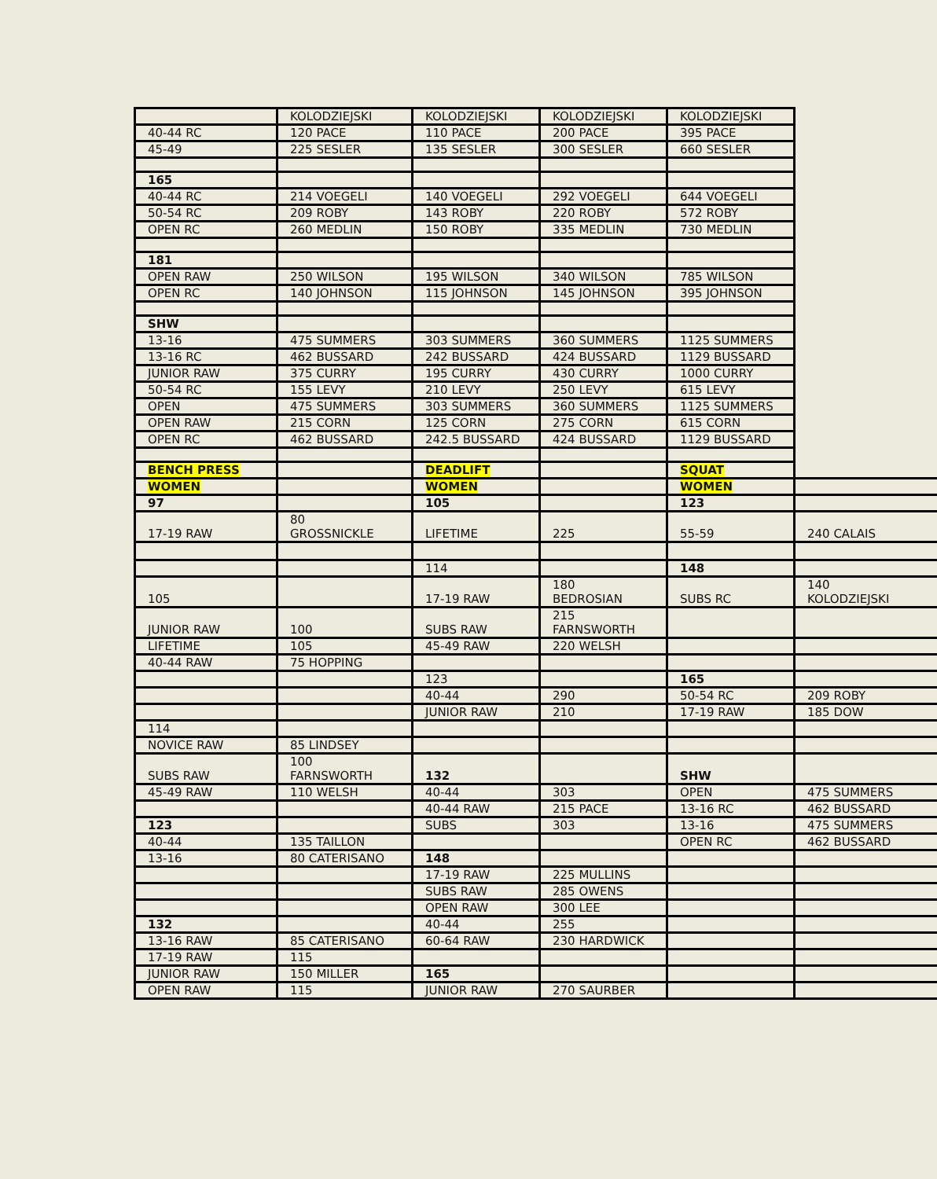| | KOLODZIEJSKI | KOLODZIEJSKI | KOLODZIEJSKI | KOLODZIEJSKI | |
| 40-44 RC | 120 PACE | 110 PACE | 200 PACE | 395 PACE | |
| 45-49 | 225 SESLER | 135 SESLER | 300 SESLER | 660 SESLER | |
| 165 | | | | | |
| 40-44 RC | 214 VOEGELI | 140 VOEGELI | 292 VOEGELI | 644 VOEGELI | |
| 50-54 RC | 209 ROBY | 143 ROBY | 220 ROBY | 572 ROBY | |
| OPEN RC | 260 MEDLIN | 150 ROBY | 335 MEDLIN | 730 MEDLIN | |
| 181 | | | | | |
| OPEN RAW | 250 WILSON | 195 WILSON | 340 WILSON | 785 WILSON | |
| OPEN RC | 140 JOHNSON | 115 JOHNSON | 145 JOHNSON | 395 JOHNSON | |
| SHW | | | | | |
| 13-16 | 475 SUMMERS | 303 SUMMERS | 360 SUMMERS | 1125 SUMMERS | |
| 13-16 RC | 462 BUSSARD | 242 BUSSARD | 424 BUSSARD | 1129 BUSSARD | |
| JUNIOR RAW | 375 CURRY | 195 CURRY | 430 CURRY | 1000 CURRY | |
| 50-54 RC | 155 LEVY | 210 LEVY | 250 LEVY | 615 LEVY | |
| OPEN | 475 SUMMERS | 303 SUMMERS | 360 SUMMERS | 1125 SUMMERS | |
| OPEN RAW | 215 CORN | 125 CORN | 275 CORN | 615 CORN | |
| OPEN RC | 462 BUSSARD | 242.5 BUSSARD | 424 BUSSARD | 1129 BUSSARD | |
| BENCH PRESS | | DEADLIFT | | SQUAT | |
| WOMEN | | WOMEN | | WOMEN | |
| 97 | | 105 | | 123 | |
| 17-19 RAW | 80 GROSSNICKLE | LIFETIME | 225 | 55-59 | 240 CALAIS |
| | | 114 | | 148 | |
| 105 | | 17-19 RAW | 180 BEDROSIAN | SUBS RC | 140 KOLODZIEJSKI |
| JUNIOR RAW | 100 | SUBS RAW | 215 FARNSWORTH | | |
| LIFETIME | 105 | 45-49 RAW | 220 WELSH | | |
| 40-44 RAW | 75 HOPPING | | | | |
| | | 123 | | 165 | |
| | | 40-44 | 290 | 50-54 RC | 209 ROBY |
| | | JUNIOR RAW | 210 | 17-19 RAW | 185 DOW |
| 114 | | | | | |
| NOVICE RAW | 85 LINDSEY | | | | |
| SUBS RAW | 100 FARNSWORTH | 132 | | SHW | |
| 45-49 RAW | 110 WELSH | 40-44 | 303 | OPEN | 475 SUMMERS |
| | | 40-44 RAW | 215 PACE | 13-16 RC | 462 BUSSARD |
| 123 | | SUBS | 303 | 13-16 | 475 SUMMERS |
| 40-44 | 135 TAILLON | | | OPEN RC | 462 BUSSARD |
| 13-16 | 80 CATERISANO | 148 | | | |
| | | 17-19 RAW | 225 MULLINS | | |
| | | SUBS RAW | 285 OWENS | | |
| | | OPEN RAW | 300 LEE | | |
| 132 | | 40-44 | 255 | | |
| 13-16 RAW | 85 CATERISANO | 60-64 RAW | 230 HARDWICK | | |
| 17-19 RAW | 115 | | | | |
| JUNIOR RAW | 150 MILLER | 165 | | | |
| OPEN RAW | 115 | JUNIOR RAW | 270 SAURBER | | |